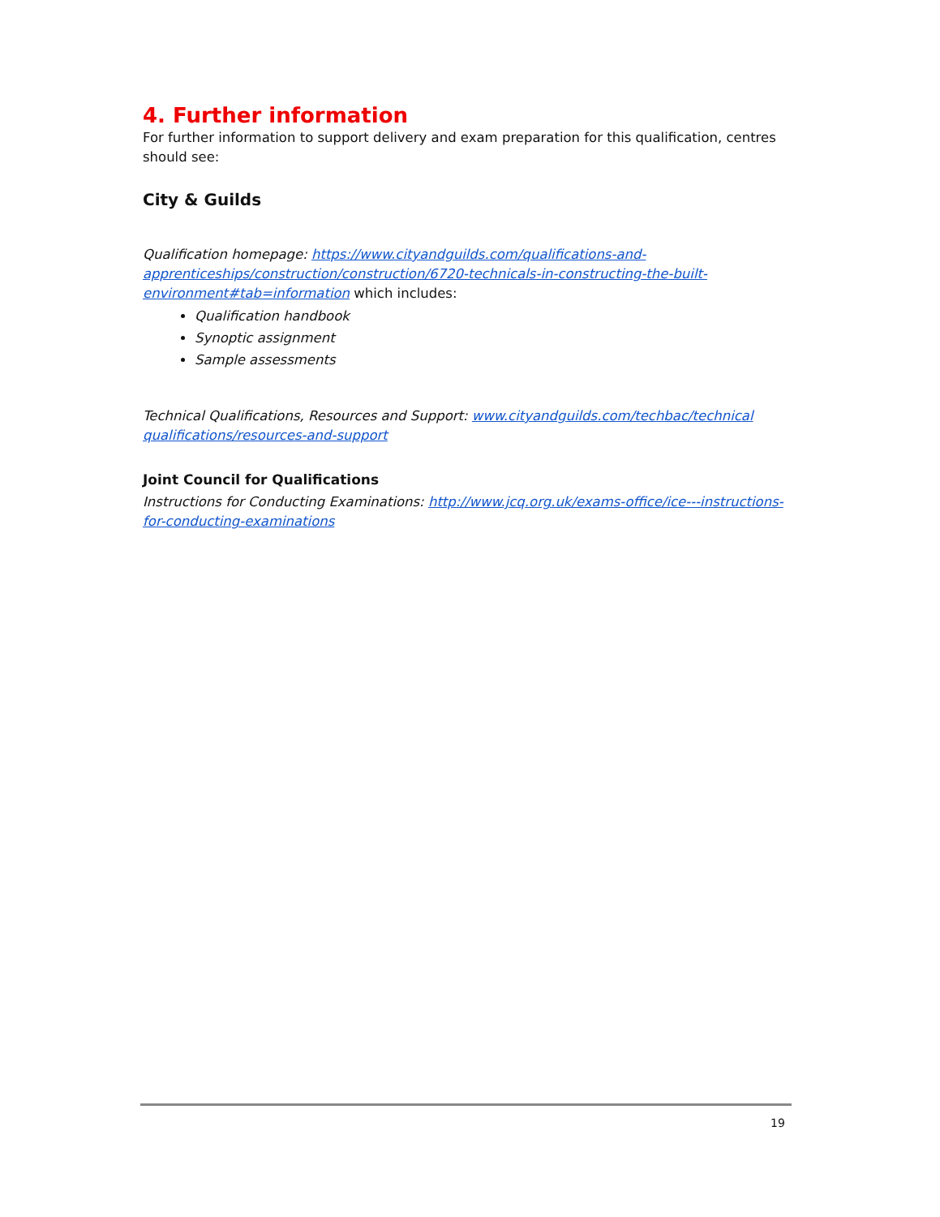4. Further information
For further information to support delivery and exam preparation for this qualification, centres should see:
City & Guilds
Qualification homepage: https://www.cityandguilds.com/qualifications-and-apprenticeships/construction/construction/6720-technicals-in-constructing-the-built-environment#tab=information which includes:
Qualification handbook
Synoptic assignment
Sample assessments
Technical Qualifications, Resources and Support: www.cityandguilds.com/techbac/technical qualifications/resources-and-support
Joint Council for Qualifications
Instructions for Conducting Examinations: http://www.jcq.org.uk/exams-office/ice---instructions-for-conducting-examinations
19